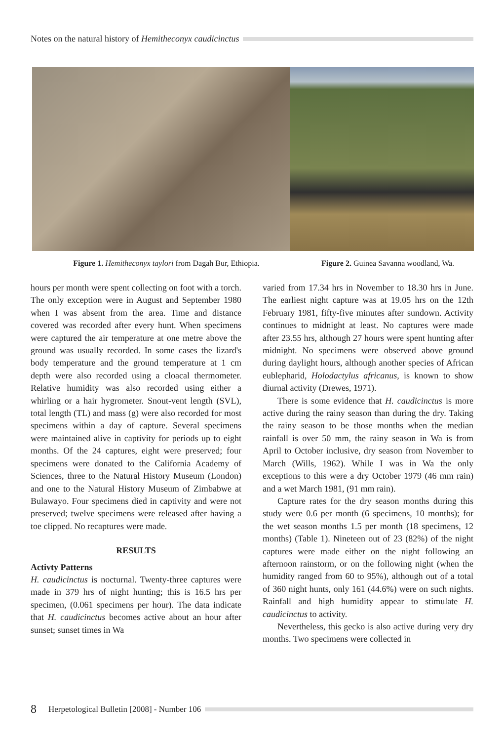Notes on the natural history of Hemitheconyx caudicinctus
Figure 1. Hemitheconyx taylori from Dagah Bur, Ethiopia. Figure 2. Guinea Savanna woodland, Wa.
hours per month were spent collecting on foot with a torch. The only exception were in August and September 1980 when I was absent from the area. Time and distance covered was recorded after every hunt. When specimens were captured the air temperature at one metre above the ground was usually recorded. In some cases the lizard's body temperature and the ground temperature at 1 cm depth were also recorded using a cloacal thermometer. Relative humidity was also recorded using either a whirling or a hair hygrometer. Snout-vent length (SVL), total length (TL) and mass (g) were also recorded for most specimens within a day of capture. Several specimens were maintained alive in captivity for periods up to eight months. Of the 24 captures, eight were preserved; four specimens were donated to the California Academy of Sciences, three to the Natural History Museum (London) and one to the Natural History Museum of Zimbabwe at Bulawayo. Four specimens died in captivity and were not preserved; twelve specimens were released after having a toe clipped. No recaptures were made.
RESULTS
Activty Patterns
H. caudicinctus is nocturnal. Twenty-three captures were made in 379 hrs of night hunting; this is 16.5 hrs per specimen, (0.061 specimens per hour). The data indicate that H. caudicinctus becomes active about an hour after sunset; sunset times in Wa
varied from 17.34 hrs in November to 18.30 hrs in June. The earliest night capture was at 19.05 hrs on the 12th February 1981, fifty-five minutes after sundown. Activity continues to midnight at least. No captures were made after 23.55 hrs, although 27 hours were spent hunting after midnight. No specimens were observed above ground during daylight hours, although another species of African eublepharid, Holodactylus africanus, is known to show diurnal activity (Drewes, 1971).
There is some evidence that H. caudicinctus is more active during the rainy season than during the dry. Taking the rainy season to be those months when the median rainfall is over 50 mm, the rainy season in Wa is from April to October inclusive, dry season from November to March (Wills, 1962). While I was in Wa the only exceptions to this were a dry October 1979 (46 mm rain) and a wet March 1981, (91 mm rain).
Capture rates for the dry season months during this study were 0.6 per month (6 specimens, 10 months); for the wet season months 1.5 per month (18 specimens, 12 months) (Table 1). Nineteen out of 23 (82%) of the night captures were made either on the night following an afternoon rainstorm, or on the following night (when the humidity ranged from 60 to 95%), although out of a total of 360 night hunts, only 161 (44.6%) were on such nights. Rainfall and high humidity appear to stimulate H. caudicinctus to activity.
Nevertheless, this gecko is also active during very dry months. Two specimens were collected in
8 Herpetological Bulletin [2008] - Number 106